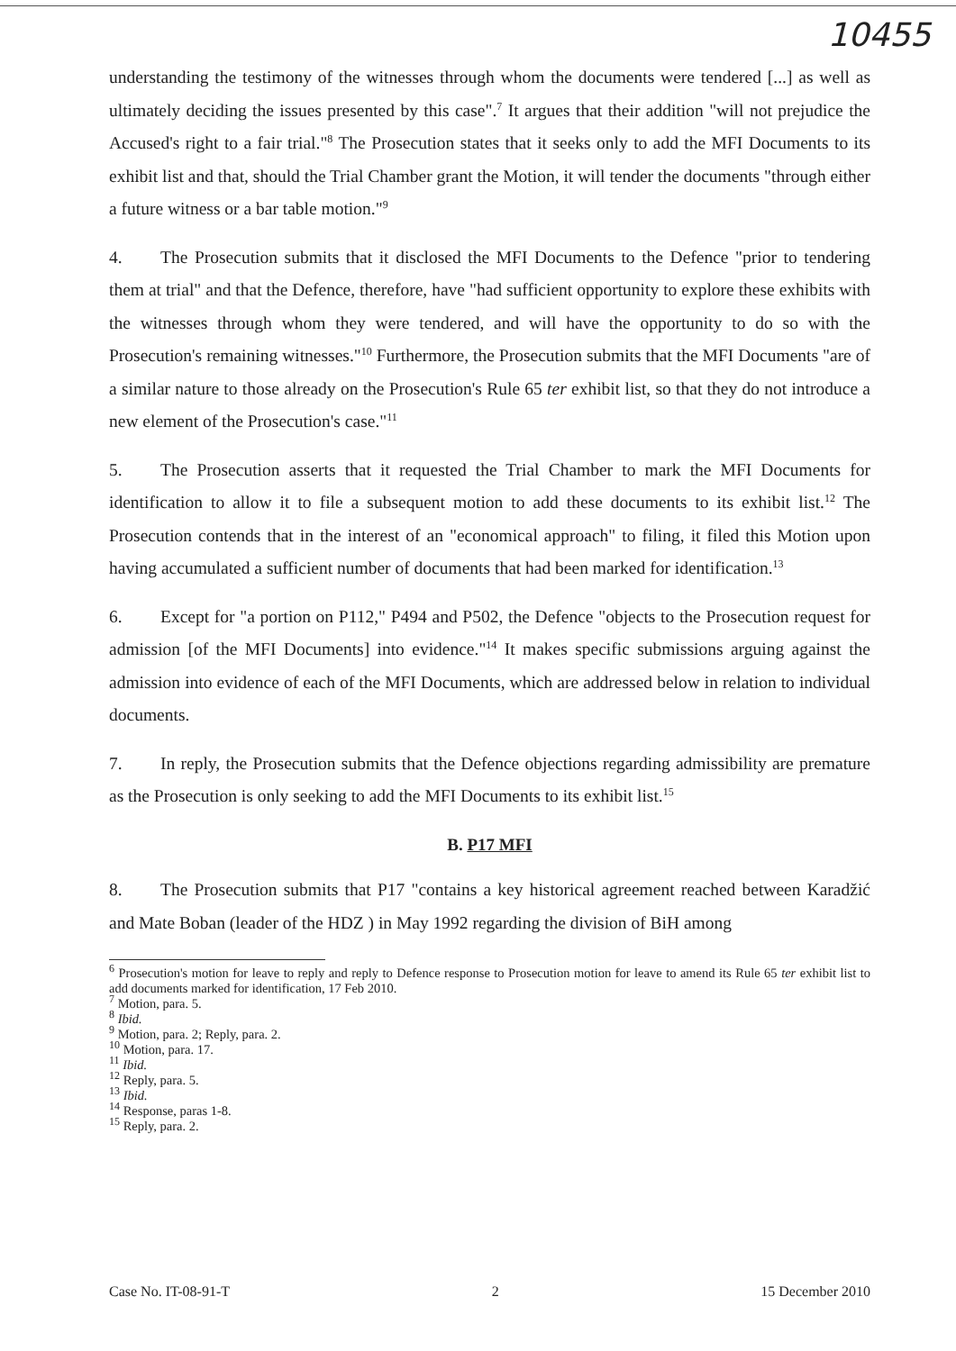10455
understanding the testimony of the witnesses through whom the documents were tendered [...] as well as ultimately deciding the issues presented by this case".<sup>7</sup> It argues that their addition "will not prejudice the Accused's right to a fair trial."<sup>8</sup> The Prosecution states that it seeks only to add the MFI Documents to its exhibit list and that, should the Trial Chamber grant the Motion, it will tender the documents "through either a future witness or a bar table motion."<sup>9</sup>
4. The Prosecution submits that it disclosed the MFI Documents to the Defence "prior to tendering them at trial" and that the Defence, therefore, have "had sufficient opportunity to explore these exhibits with the witnesses through whom they were tendered, and will have the opportunity to do so with the Prosecution's remaining witnesses."<sup>10</sup> Furthermore, the Prosecution submits that the MFI Documents "are of a similar nature to those already on the Prosecution's Rule 65 ter exhibit list, so that they do not introduce a new element of the Prosecution's case."<sup>11</sup>
5. The Prosecution asserts that it requested the Trial Chamber to mark the MFI Documents for identification to allow it to file a subsequent motion to add these documents to its exhibit list.<sup>12</sup> The Prosecution contends that in the interest of an "economical approach" to filing, it filed this Motion upon having accumulated a sufficient number of documents that had been marked for identification.<sup>13</sup>
6. Except for "a portion on P112," P494 and P502, the Defence "objects to the Prosecution request for admission [of the MFI Documents] into evidence."<sup>14</sup> It makes specific submissions arguing against the admission into evidence of each of the MFI Documents, which are addressed below in relation to individual documents.
7. In reply, the Prosecution submits that the Defence objections regarding admissibility are premature as the Prosecution is only seeking to add the MFI Documents to its exhibit list.<sup>15</sup>
B. P17 MFI
8. The Prosecution submits that P17 "contains a key historical agreement reached between Karadžić and Mate Boban (leader of the HDZ ) in May 1992 regarding the division of BiH among
<sup>6</sup> Prosecution's motion for leave to reply and reply to Defence response to Prosecution motion for leave to amend its Rule 65 ter exhibit list to add documents marked for identification, 17 Feb 2010.
<sup>7</sup> Motion, para. 5.
<sup>8</sup> Ibid.
<sup>9</sup> Motion, para. 2; Reply, para. 2.
<sup>10</sup> Motion, para. 17.
<sup>11</sup> Ibid.
<sup>12</sup> Reply, para. 5.
<sup>13</sup> Ibid.
<sup>14</sup> Response, paras 1-8.
<sup>15</sup> Reply, para. 2.
Case No. IT-08-91-T 2 15 December 2010